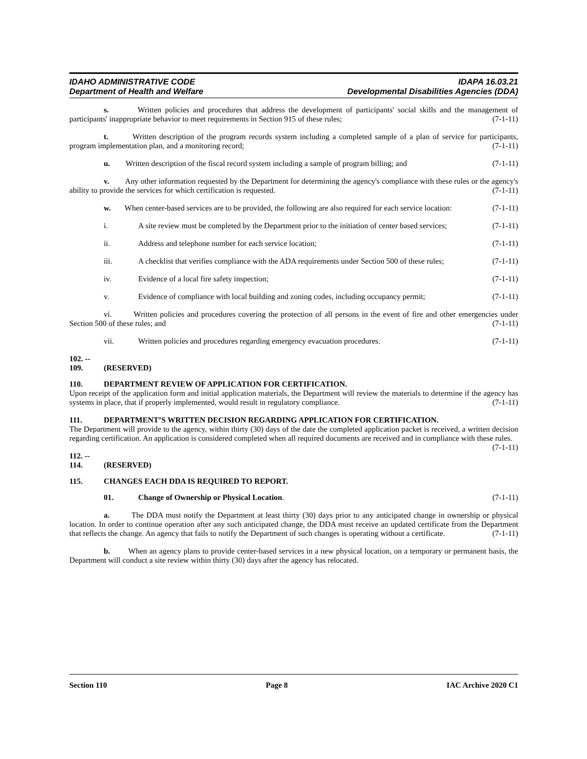IDAHO ADMINISTRATIVE CODE
Department of Health and Welfare
IDAPA 16.03.21
Developmental Disabilities Agencies (DDA)
s. Written policies and procedures that address the development of participants' social skills and the management of participants' inappropriate behavior to meet requirements in Section 915 of these rules; (7-1-11)
t. Written description of the program records system including a completed sample of a plan of service for participants, program implementation plan, and a monitoring record; (7-1-11)
u. Written description of the fiscal record system including a sample of program billing; and (7-1-11)
v. Any other information requested by the Department for determining the agency's compliance with these rules or the agency's ability to provide the services for which certification is requested. (7-1-11)
w. When center-based services are to be provided, the following are also required for each service location: (7-1-11)
i. A site review must be completed by the Department prior to the initiation of center based services; (7-1-11)
ii. Address and telephone number for each service location; (7-1-11)
iii. A checklist that verifies compliance with the ADA requirements under Section 500 of these rules; (7-1-11)
iv. Evidence of a local fire safety inspection; (7-1-11)
v. Evidence of compliance with local building and zoning codes, including occupancy permit; (7-1-11)
vi. Written policies and procedures covering the protection of all persons in the event of fire and other emergencies under Section 500 of these rules; and (7-1-11)
vii. Written policies and procedures regarding emergency evacuation procedures. (7-1-11)
102. -- 109. (RESERVED)
110. DEPARTMENT REVIEW OF APPLICATION FOR CERTIFICATION.
Upon receipt of the application form and initial application materials, the Department will review the materials to determine if the agency has systems in place, that if properly implemented, would result in regulatory compliance. (7-1-11)
111. DEPARTMENT’S WRITTEN DECISION REGARDING APPLICATION FOR CERTIFICATION.
The Department will provide to the agency, within thirty (30) days of the date the completed application packet is received, a written decision regarding certification. An application is considered completed when all required documents are received and in compliance with these rules. (7-1-11)
112. -- 114. (RESERVED)
115. CHANGES EACH DDA IS REQUIRED TO REPORT.
01. Change of Ownership or Physical Location. (7-1-11)
a. The DDA must notify the Department at least thirty (30) days prior to any anticipated change in ownership or physical location. In order to continue operation after any such anticipated change, the DDA must receive an updated certificate from the Department that reflects the change. An agency that fails to notify the Department of such changes is operating without a certificate. (7-1-11)
b. When an agency plans to provide center-based services in a new physical location, on a temporary or permanent basis, the Department will conduct a site review within thirty (30) days after the agency has relocated.
Section 110 Page 8 IAC Archive 2020 C1